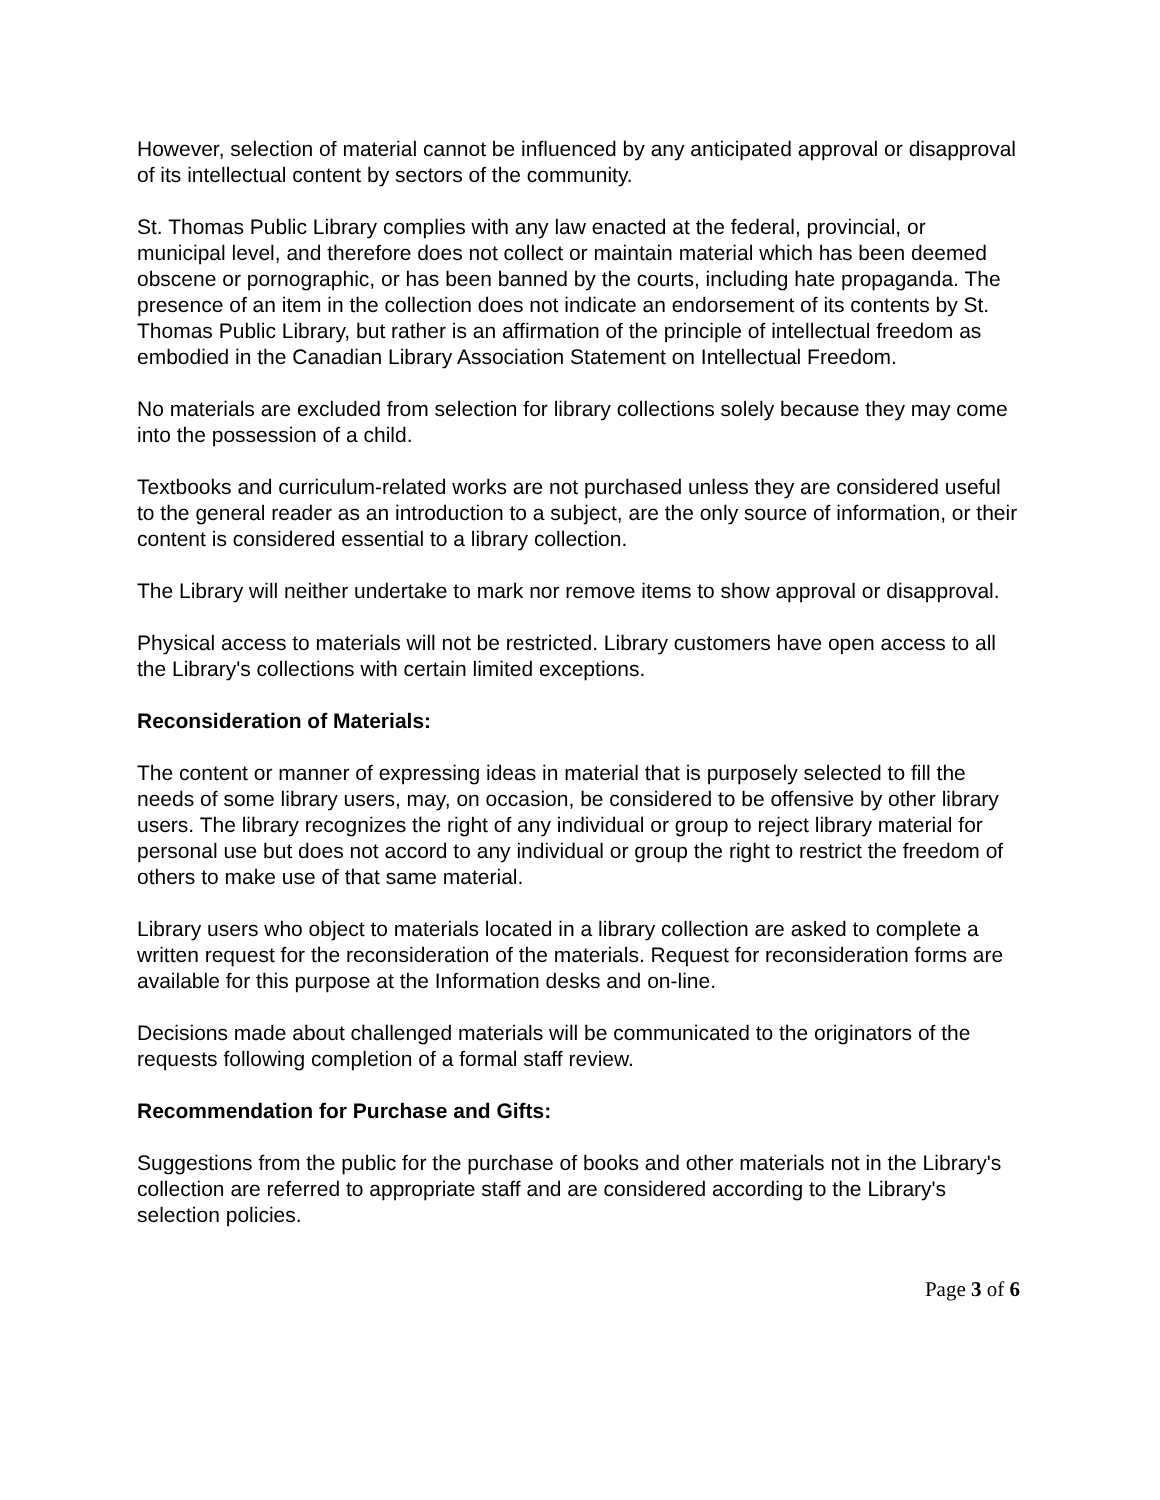However, selection of material cannot be influenced by any anticipated approval or disapproval of its intellectual content by sectors of the community.
St. Thomas Public Library complies with any law enacted at the federal, provincial, or municipal level, and therefore does not collect or maintain material which has been deemed obscene or pornographic, or has been banned by the courts, including hate propaganda. The presence of an item in the collection does not indicate an endorsement of its contents by St. Thomas Public Library, but rather is an affirmation of the principle of intellectual freedom as embodied in the Canadian Library Association Statement on Intellectual Freedom.
No materials are excluded from selection for library collections solely because they may come into the possession of a child.
Textbooks and curriculum-related works are not purchased unless they are considered useful to the general reader as an introduction to a subject, are the only source of information, or their content is considered essential to a library collection.
The Library will neither undertake to mark nor remove items to show approval or disapproval.
Physical access to materials will not be restricted. Library customers have open access to all the Library's collections with certain limited exceptions.
Reconsideration of Materials:
The content or manner of expressing ideas in material that is purposely selected to fill the needs of some library users, may, on occasion, be considered to be offensive by other library users. The library recognizes the right of any individual or group to reject library material for personal use but does not accord to any individual or group the right to restrict the freedom of others to make use of that same material.
Library users who object to materials located in a library collection are asked to complete a written request for the reconsideration of the materials. Request for reconsideration forms are available for this purpose at the Information desks and on-line.
Decisions made about challenged materials will be communicated to the originators of the requests following completion of a formal staff review.
Recommendation for Purchase and Gifts:
Suggestions from the public for the purchase of books and other materials not in the Library's collection are referred to appropriate staff and are considered according to the Library's selection policies.
Page 3 of 6